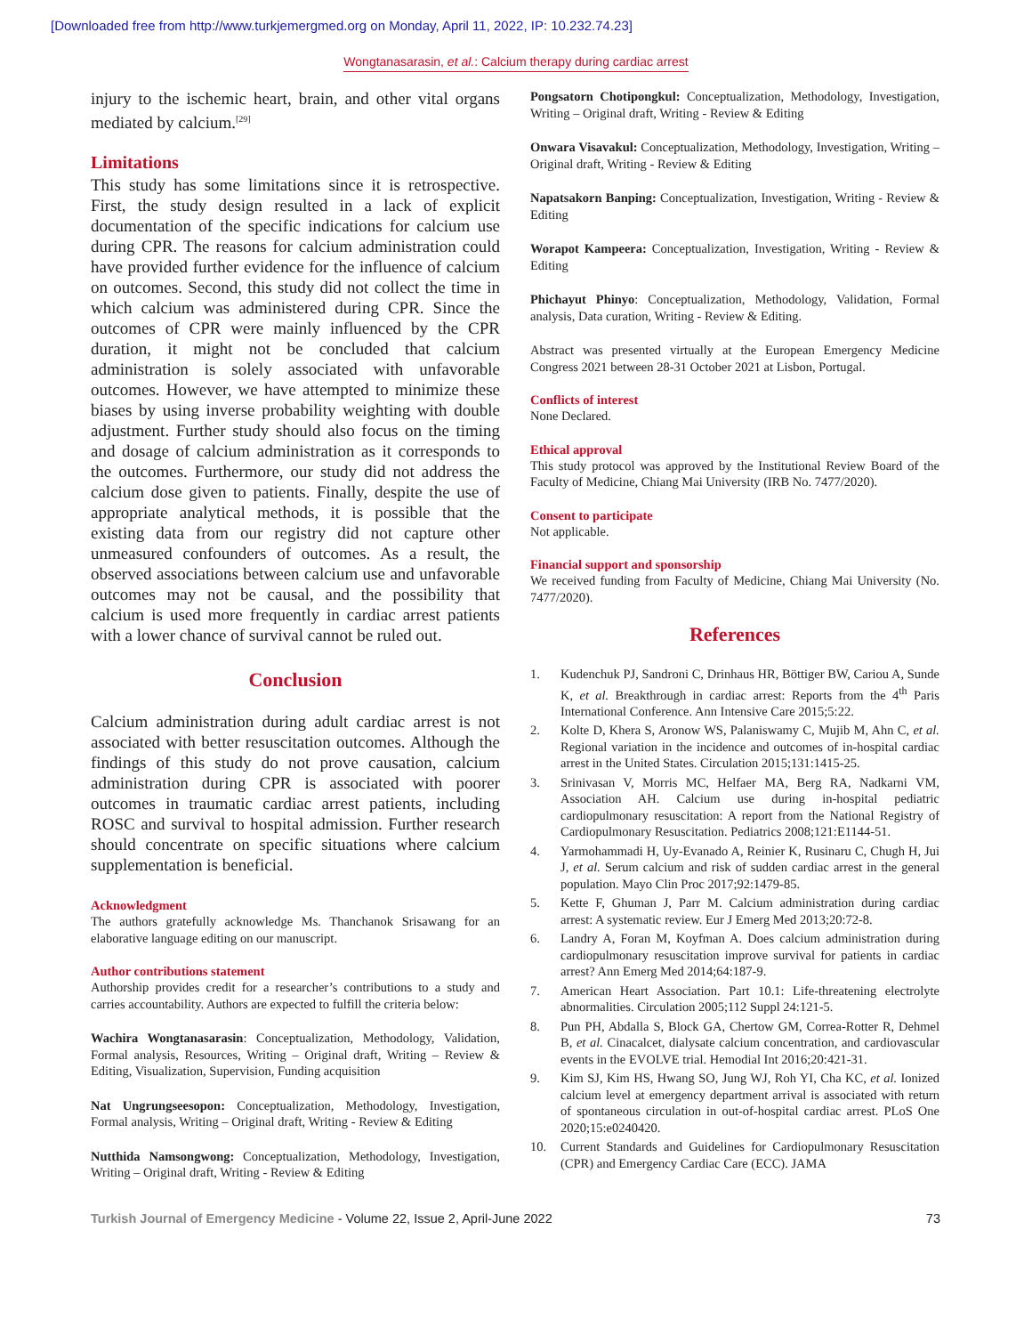[Downloaded free from http://www.turkjemergmed.org on Monday, April 11, 2022, IP: 10.232.74.23]
Wongtanasarasin, et al.: Calcium therapy during cardiac arrest
injury to the ischemic heart, brain, and other vital organs mediated by calcium.<sup>[29]</sup>
Limitations
This study has some limitations since it is retrospective. First, the study design resulted in a lack of explicit documentation of the specific indications for calcium use during CPR. The reasons for calcium administration could have provided further evidence for the influence of calcium on outcomes. Second, this study did not collect the time in which calcium was administered during CPR. Since the outcomes of CPR were mainly influenced by the CPR duration, it might not be concluded that calcium administration is solely associated with unfavorable outcomes. However, we have attempted to minimize these biases by using inverse probability weighting with double adjustment. Further study should also focus on the timing and dosage of calcium administration as it corresponds to the outcomes. Furthermore, our study did not address the calcium dose given to patients. Finally, despite the use of appropriate analytical methods, it is possible that the existing data from our registry did not capture other unmeasured confounders of outcomes. As a result, the observed associations between calcium use and unfavorable outcomes may not be causal, and the possibility that calcium is used more frequently in cardiac arrest patients with a lower chance of survival cannot be ruled out.
Conclusion
Calcium administration during adult cardiac arrest is not associated with better resuscitation outcomes. Although the findings of this study do not prove causation, calcium administration during CPR is associated with poorer outcomes in traumatic cardiac arrest patients, including ROSC and survival to hospital admission. Further research should concentrate on specific situations where calcium supplementation is beneficial.
Acknowledgment
The authors gratefully acknowledge Ms. Thanchanok Srisawang for an elaborative language editing on our manuscript.
Author contributions statement
Authorship provides credit for a researcher’s contributions to a study and carries accountability. Authors are expected to fulfill the criteria below:
Wachira Wongtanasarasin: Conceptualization, Methodology, Validation, Formal analysis, Resources, Writing – Original draft, Writing – Review & Editing, Visualization, Supervision, Funding acquisition
Nat Ungrungseesopon: Conceptualization, Methodology, Investigation, Formal analysis, Writing – Original draft, Writing - Review & Editing
Nutthida Namsongwong: Conceptualization, Methodology, Investigation, Writing – Original draft, Writing - Review & Editing
Pongsatorn Chotipongkul: Conceptualization, Methodology, Investigation, Writing – Original draft, Writing - Review & Editing
Onwara Visavakul: Conceptualization, Methodology, Investigation, Writing – Original draft, Writing - Review & Editing
Napatsakorn Banping: Conceptualization, Investigation, Writing - Review & Editing
Worapot Kampeera: Conceptualization, Investigation, Writing - Review & Editing
Phichayut Phinyo: Conceptualization, Methodology, Validation, Formal analysis, Data curation, Writing - Review & Editing.
Abstract was presented virtually at the European Emergency Medicine Congress 2021 between 28-31 October 2021 at Lisbon, Portugal.
Conflicts of interest
None Declared.
Ethical approval
This study protocol was approved by the Institutional Review Board of the Faculty of Medicine, Chiang Mai University (IRB No. 7477/2020).
Consent to participate
Not applicable.
Financial support and sponsorship
We received funding from Faculty of Medicine, Chiang Mai University (No. 7477/2020).
References
1. Kudenchuk PJ, Sandroni C, Drinhaus HR, Böttiger BW, Cariou A, Sunde K, et al. Breakthrough in cardiac arrest: Reports from the 4<sup>th</sup> Paris International Conference. Ann Intensive Care 2015;5:22.
2. Kolte D, Khera S, Aronow WS, Palaniswamy C, Mujib M, Ahn C, et al. Regional variation in the incidence and outcomes of in-hospital cardiac arrest in the United States. Circulation 2015;131:1415-25.
3. Srinivasan V, Morris MC, Helfaer MA, Berg RA, Nadkarni VM, Association AH. Calcium use during in-hospital pediatric cardiopulmonary resuscitation: A report from the National Registry of Cardiopulmonary Resuscitation. Pediatrics 2008;121:E1144-51.
4. Yarmohammadi H, Uy-Evanado A, Reinier K, Rusinaru C, Chugh H, Jui J, et al. Serum calcium and risk of sudden cardiac arrest in the general population. Mayo Clin Proc 2017;92:1479-85.
5. Kette F, Ghuman J, Parr M. Calcium administration during cardiac arrest: A systematic review. Eur J Emerg Med 2013;20:72-8.
6. Landry A, Foran M, Koyfman A. Does calcium administration during cardiopulmonary resuscitation improve survival for patients in cardiac arrest? Ann Emerg Med 2014;64:187-9.
7. American Heart Association. Part 10.1: Life-threatening electrolyte abnormalities. Circulation 2005;112 Suppl 24:121-5.
8. Pun PH, Abdalla S, Block GA, Chertow GM, Correa-Rotter R, Dehmel B, et al. Cinacalcet, dialysate calcium concentration, and cardiovascular events in the EVOLVE trial. Hemodial Int 2016;20:421-31.
9. Kim SJ, Kim HS, Hwang SO, Jung WJ, Roh YI, Cha KC, et al. Ionized calcium level at emergency department arrival is associated with return of spontaneous circulation in out-of-hospital cardiac arrest. PLoS One 2020;15:e0240420.
10. Current Standards and Guidelines for Cardiopulmonary Resuscitation (CPR) and Emergency Cardiac Care (ECC). JAMA
Turkish Journal of Emergency Medicine - Volume 22, Issue 2, April-June 2022 73